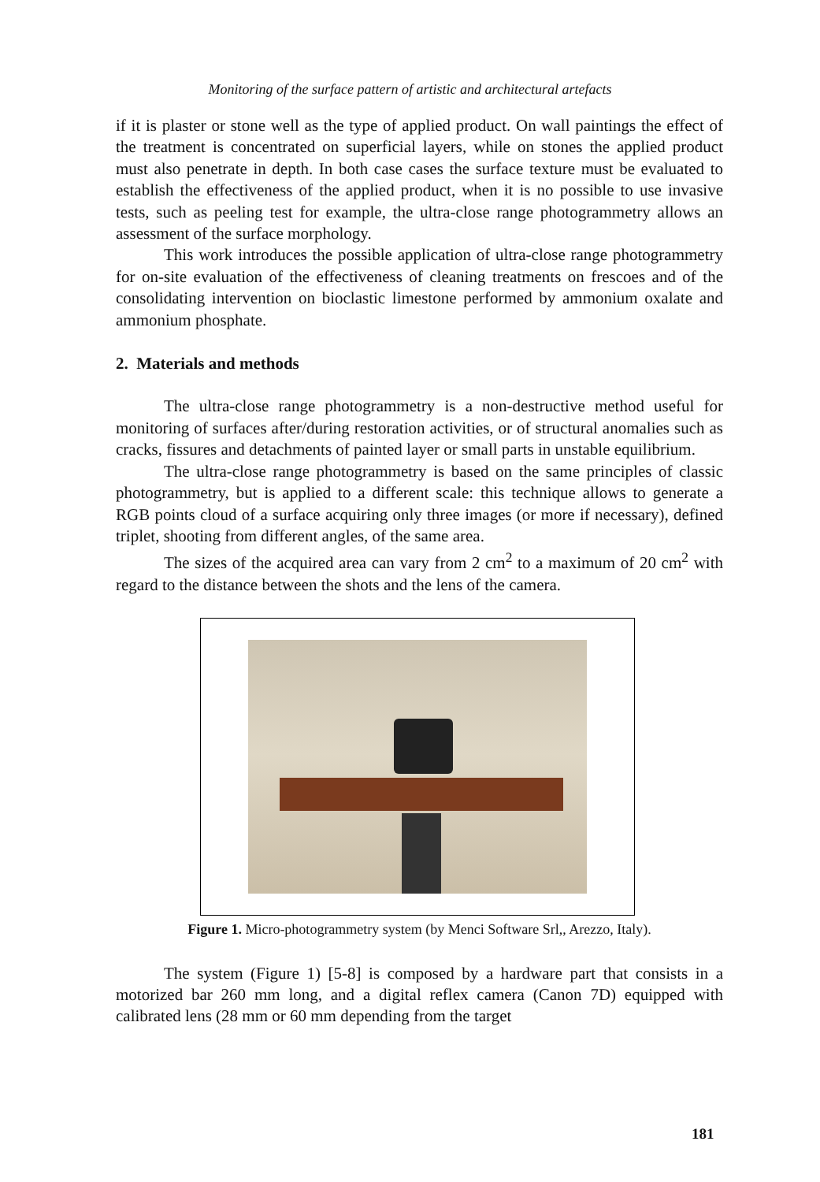Monitoring of the surface pattern of artistic and architectural artefacts
if it is plaster or stone well as the type of applied product. On wall paintings the effect of the treatment is concentrated on superficial layers, while on stones the applied product must also penetrate in depth. In both case cases the surface texture must be evaluated to establish the effectiveness of the applied product, when it is no possible to use invasive tests, such as peeling test for example, the ultra-close range photogrammetry allows an assessment of the surface morphology.
This work introduces the possible application of ultra-close range photogrammetry for on-site evaluation of the effectiveness of cleaning treatments on frescoes and of the consolidating intervention on bioclastic limestone performed by ammonium oxalate and ammonium phosphate.
2. Materials and methods
The ultra-close range photogrammetry is a non-destructive method useful for monitoring of surfaces after/during restoration activities, or of structural anomalies such as cracks, fissures and detachments of painted layer or small parts in unstable equilibrium.
The ultra-close range photogrammetry is based on the same principles of classic photogrammetry, but is applied to a different scale: this technique allows to generate a RGB points cloud of a surface acquiring only three images (or more if necessary), defined triplet, shooting from different angles, of the same area.
The sizes of the acquired area can vary from 2 cm<sup>2</sup> to a maximum of 20 cm<sup>2</sup> with regard to the distance between the shots and the lens of the camera.
Figure 1. Micro-photogrammetry system (by Menci Software Srl,, Arezzo, Italy).
The system (Figure 1) [5-8] is composed by a hardware part that consists in a motorized bar 260 mm long, and a digital reflex camera (Canon 7D) equipped with calibrated lens (28 mm or 60 mm depending from the target
181